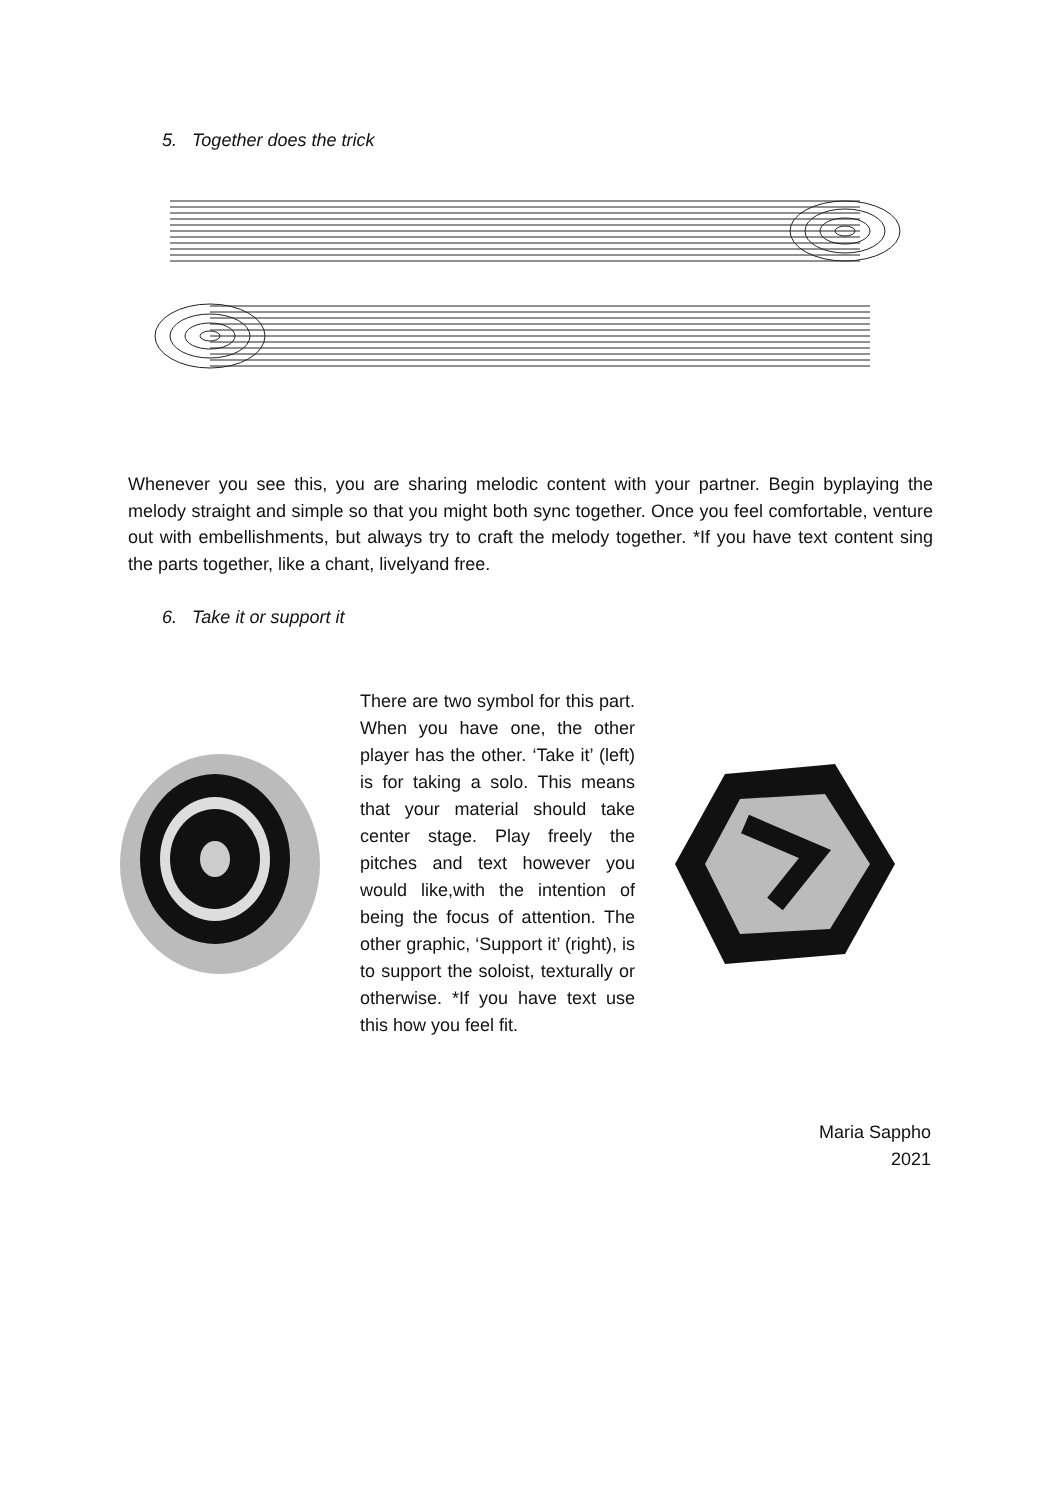5. Together does the trick
Whenever you see this, you are sharing melodic content with your partner. Begin byplaying the melody straight and simple so that you might both sync together. Once you feel comfortable, venture out with embellishments, but always try to craft the melody together. *If you have text content sing the parts together, like a chant, livelyand free.
6. Take it or support it
There are two symbol for this part. When you have one, the other player has the other. ‘Take it’ (left) is for taking a solo. This means that your material should take center stage. Play freely the pitches and text however you would like,with the intention of being the focus of attention. The other graphic, ‘Support it’ (right), is to support the soloist, texturally or otherwise. *If you have text use this how you feel fit.
Maria Sappho
2021